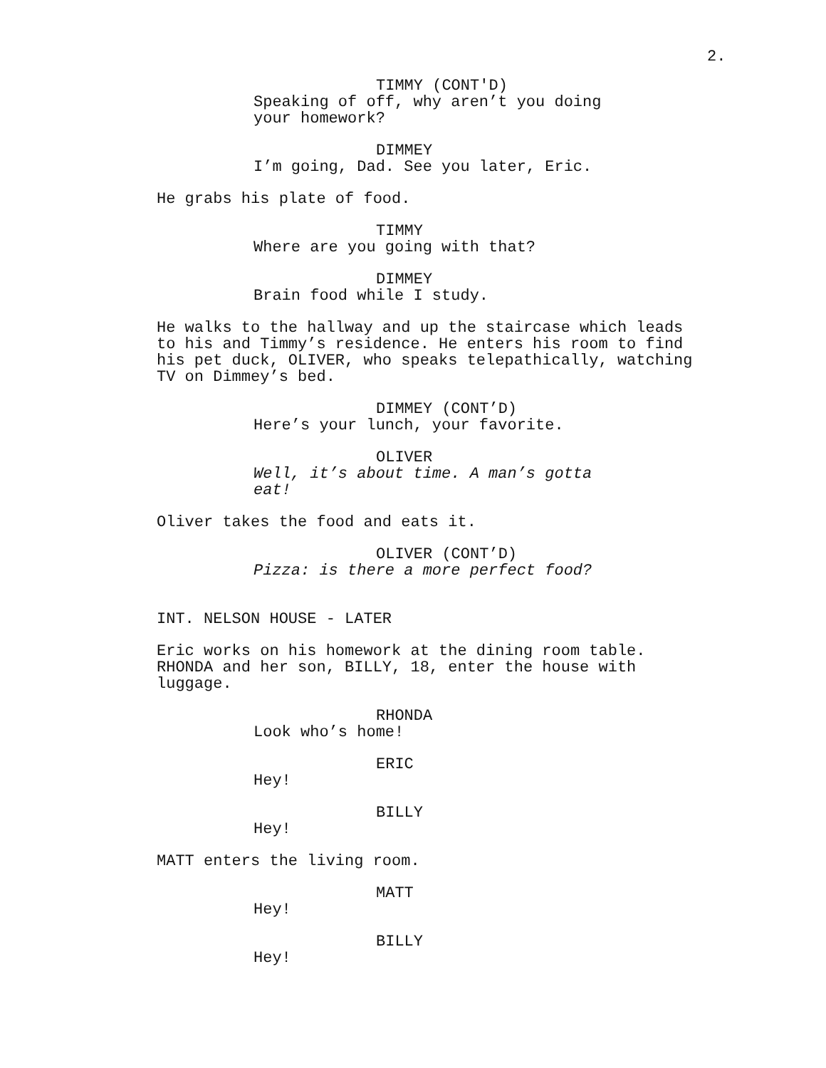2.
TIMMY (CONT'D)
Speaking of off, why aren’t you doing your homework?
DIMMEY
I’m going, Dad. See you later, Eric.
He grabs his plate of food.
TIMMY
Where are you going with that?
DIMMEY
Brain food while I study.
He walks to the hallway and up the staircase which leads to his and Timmy’s residence. He enters his room to find his pet duck, OLIVER, who speaks telepathically, watching TV on Dimmey’s bed.
DIMMEY (CONT’D)
Here’s your lunch, your favorite.
OLIVER
Well, it’s about time. A man’s gotta eat!
Oliver takes the food and eats it.
OLIVER (CONT’D)
Pizza: is there a more perfect food?
INT. NELSON HOUSE - LATER
Eric works on his homework at the dining room table. RHONDA and her son, BILLY, 18, enter the house with luggage.
RHONDA
Look who’s home!
ERIC
Hey!
BILLY
Hey!
MATT enters the living room.
MATT
Hey!
BILLY
Hey!